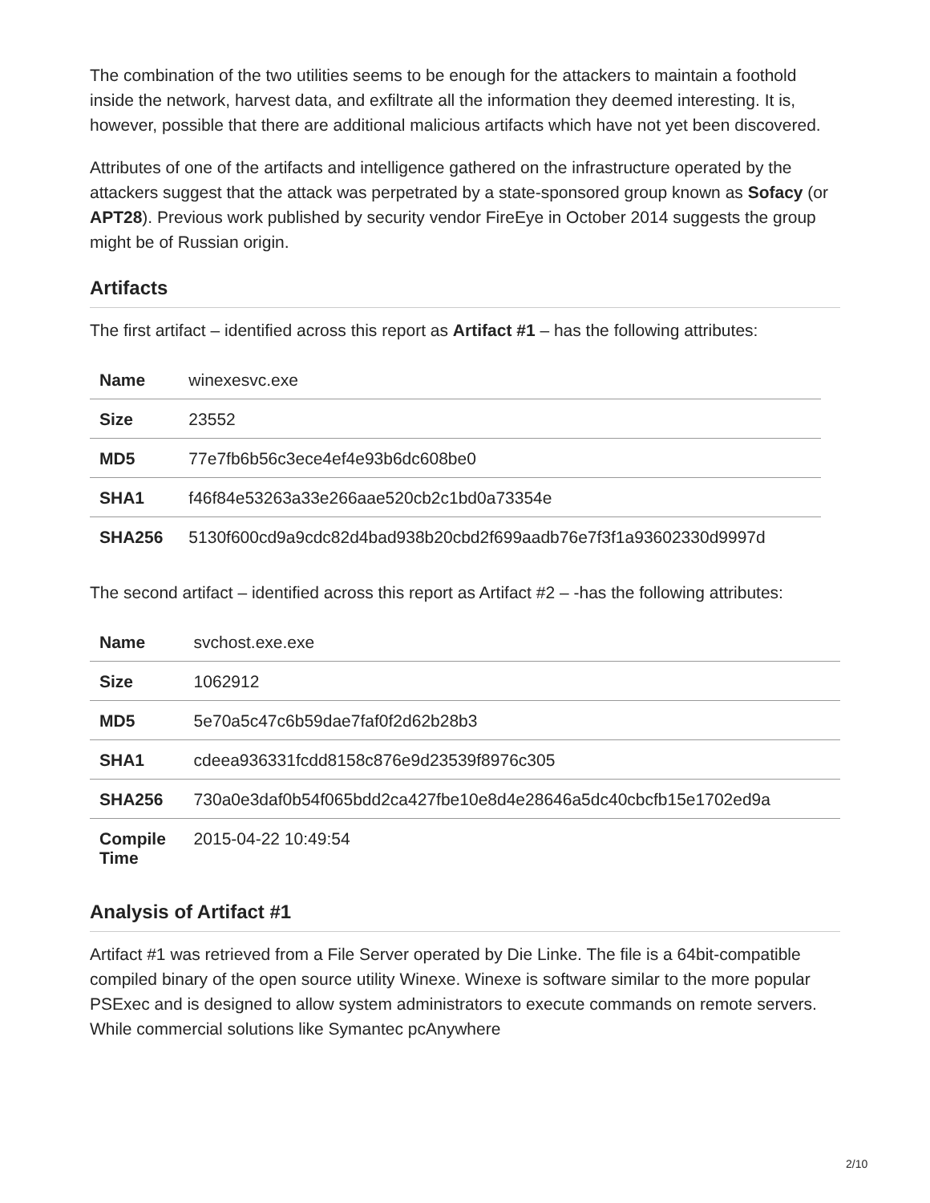The combination of the two utilities seems to be enough for the attackers to maintain a foothold inside the network, harvest data, and exfiltrate all the information they deemed interesting. It is, however, possible that there are additional malicious artifacts which have not yet been discovered.
Attributes of one of the artifacts and intelligence gathered on the infrastructure operated by the attackers suggest that the attack was perpetrated by a state-sponsored group known as Sofacy (or APT28). Previous work published by security vendor FireEye in October 2014 suggests the group might be of Russian origin.
Artifacts
The first artifact – identified across this report as Artifact #1 – has the following attributes:
| Name | winexesvc.exe |
| Size | 23552 |
| MD5 | 77e7fb6b56c3ece4ef4e93b6dc608be0 |
| SHA1 | f46f84e53263a33e266aae520cb2c1bd0a73354e |
| SHA256 | 5130f600cd9a9cdc82d4bad938b20cbd2f699aadb76e7f3f1a93602330d9997d |
The second artifact – identified across this report as Artifact #2 – -has the following attributes:
| Name | svchost.exe.exe |
| Size | 1062912 |
| MD5 | 5e70a5c47c6b59dae7faf0f2d62b28b3 |
| SHA1 | cdeea936331fcdd8158c876e9d23539f8976c305 |
| SHA256 | 730a0e3daf0b54f065bdd2ca427fbe10e8d4e28646a5dc40cbcfb15e1702ed9a |
| Compile Time | 2015-04-22 10:49:54 |
Analysis of Artifact #1
Artifact #1 was retrieved from a File Server operated by Die Linke. The file is a 64bit-compatible compiled binary of the open source utility Winexe. Winexe is software similar to the more popular PSExec and is designed to allow system administrators to execute commands on remote servers. While commercial solutions like Symantec pcAnywhere
2/10